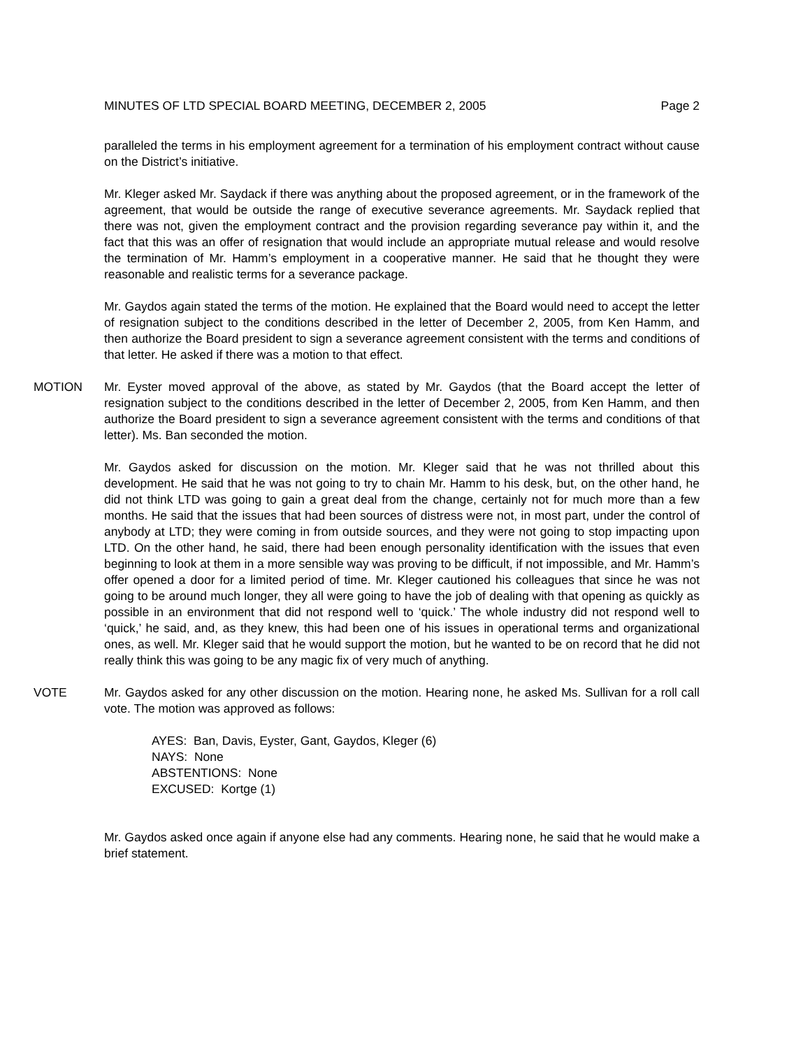MINUTES OF LTD SPECIAL BOARD MEETING, DECEMBER 2, 2005 Page 2
paralleled the terms in his employment agreement for a termination of his employment contract without cause on the District’s initiative.
Mr. Kleger asked Mr. Saydack if there was anything about the proposed agreement, or in the framework of the agreement, that would be outside the range of executive severance agreements. Mr. Saydack replied that there was not, given the employment contract and the provision regarding severance pay within it, and the fact that this was an offer of resignation that would include an appropriate mutual release and would resolve the termination of Mr. Hamm’s employment in a cooperative manner. He said that he thought they were reasonable and realistic terms for a severance package.
Mr. Gaydos again stated the terms of the motion. He explained that the Board would need to accept the letter of resignation subject to the conditions described in the letter of December 2, 2005, from Ken Hamm, and then authorize the Board president to sign a severance agreement consistent with the terms and conditions of that letter. He asked if there was a motion to that effect.
MOTION Mr. Eyster moved approval of the above, as stated by Mr. Gaydos (that the Board accept the letter of resignation subject to the conditions described in the letter of December 2, 2005, from Ken Hamm, and then authorize the Board president to sign a severance agreement consistent with the terms and conditions of that letter). Ms. Ban seconded the motion.
Mr. Gaydos asked for discussion on the motion. Mr. Kleger said that he was not thrilled about this development. He said that he was not going to try to chain Mr. Hamm to his desk, but, on the other hand, he did not think LTD was going to gain a great deal from the change, certainly not for much more than a few months. He said that the issues that had been sources of distress were not, in most part, under the control of anybody at LTD; they were coming in from outside sources, and they were not going to stop impacting upon LTD. On the other hand, he said, there had been enough personality identification with the issues that even beginning to look at them in a more sensible way was proving to be difficult, if not impossible, and Mr. Hamm’s offer opened a door for a limited period of time. Mr. Kleger cautioned his colleagues that since he was not going to be around much longer, they all were going to have the job of dealing with that opening as quickly as possible in an environment that did not respond well to ‘quick.’ The whole industry did not respond well to ‘quick,’ he said, and, as they knew, this had been one of his issues in operational terms and organizational ones, as well. Mr. Kleger said that he would support the motion, but he wanted to be on record that he did not really think this was going to be any magic fix of very much of anything.
VOTE Mr. Gaydos asked for any other discussion on the motion. Hearing none, he asked Ms. Sullivan for a roll call vote. The motion was approved as follows:
AYES: Ban, Davis, Eyster, Gant, Gaydos, Kleger (6)
NAYS: None
ABSTENTIONS: None
EXCUSED: Kortge (1)
Mr. Gaydos asked once again if anyone else had any comments. Hearing none, he said that he would make a brief statement.